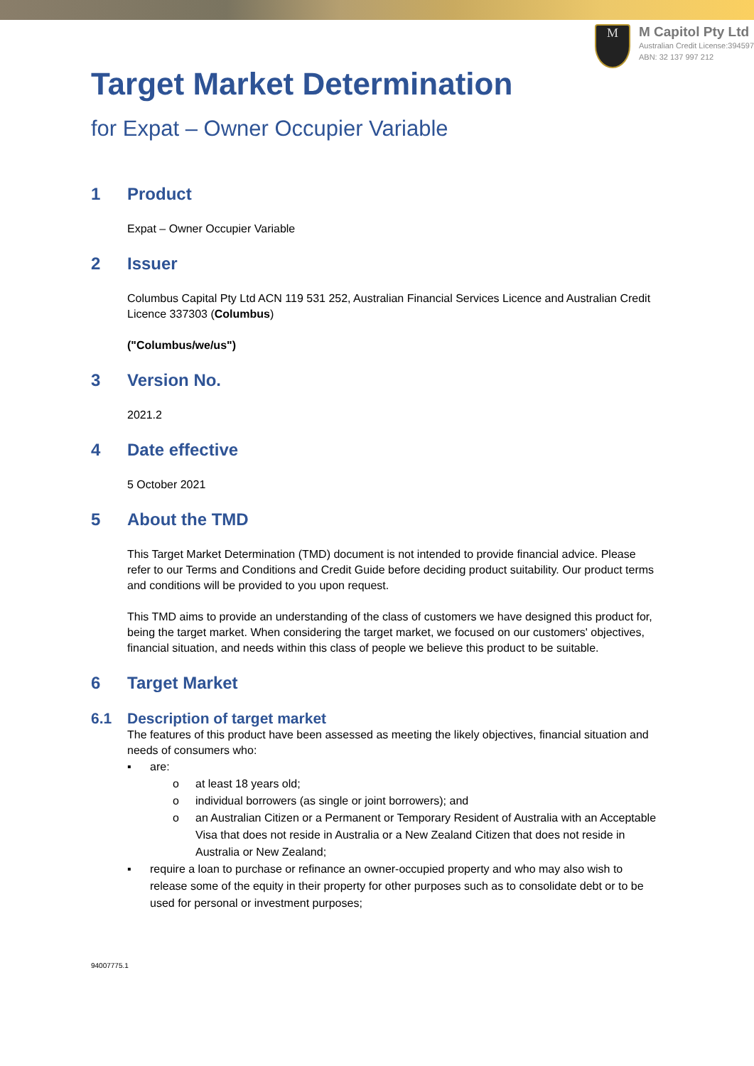M
M Capitol Pty Ltd
Australian Credit License:394597
ABN: 32 137 997 212
Target Market Determination
for Expat – Owner Occupier Variable
1 Product
Expat – Owner Occupier Variable
2 Issuer
Columbus Capital Pty Ltd ACN 119 531 252, Australian Financial Services Licence and Australian Credit Licence 337303 (Columbus)
("Columbus/we/us")
3 Version No.
2021.2
4 Date effective
5 October 2021
5 About the TMD
This Target Market Determination (TMD) document is not intended to provide financial advice. Please refer to our Terms and Conditions and Credit Guide before deciding product suitability. Our product terms and conditions will be provided to you upon request.
This TMD aims to provide an understanding of the class of customers we have designed this product for, being the target market. When considering the target market, we focused on our customers' objectives, financial situation, and needs within this class of people we believe this product to be suitable.
6 Target Market
6.1 Description of target market
The features of this product have been assessed as meeting the likely objectives, financial situation and needs of consumers who:
▪ are:
o at least 18 years old;
o individual borrowers (as single or joint borrowers); and
o an Australian Citizen or a Permanent or Temporary Resident of Australia with an Acceptable Visa that does not reside in Australia or a New Zealand Citizen that does not reside in Australia or New Zealand;
▪ require a loan to purchase or refinance an owner-occupied property and who may also wish to release some of the equity in their property for other purposes such as to consolidate debt or to be used for personal or investment purposes;
94007775.1